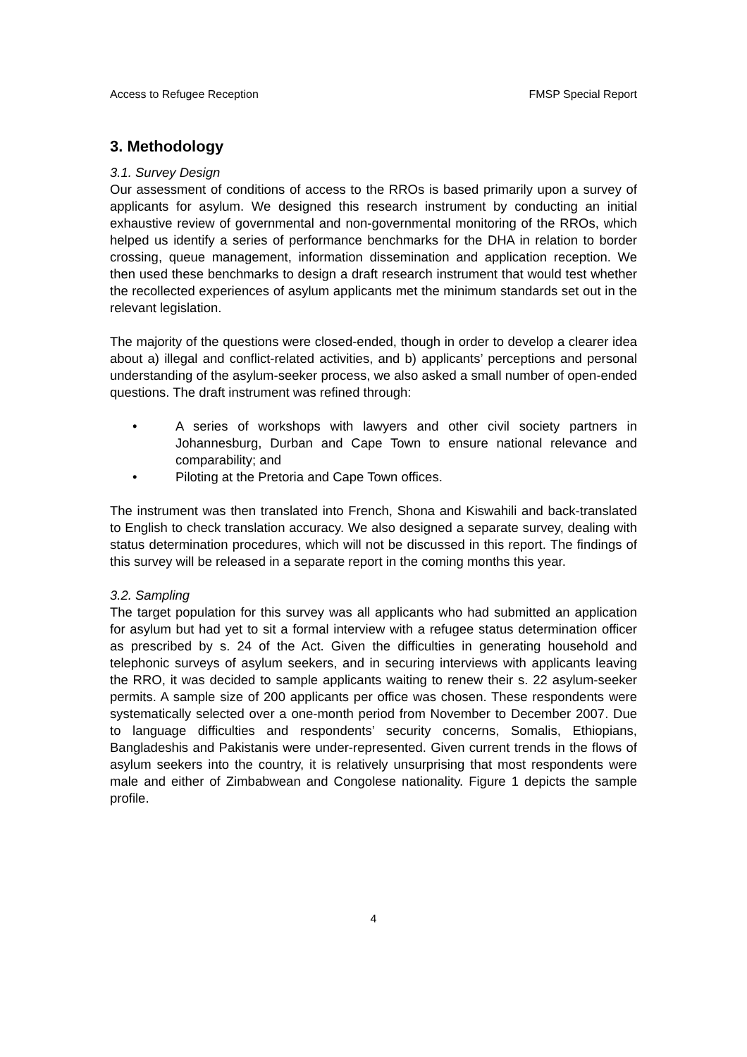Access to Refugee Reception FMSP Special Report
3. Methodology
3.1. Survey Design
Our assessment of conditions of access to the RROs is based primarily upon a survey of applicants for asylum. We designed this research instrument by conducting an initial exhaustive review of governmental and non-governmental monitoring of the RROs, which helped us identify a series of performance benchmarks for the DHA in relation to border crossing, queue management, information dissemination and application reception. We then used these benchmarks to design a draft research instrument that would test whether the recollected experiences of asylum applicants met the minimum standards set out in the relevant legislation.
The majority of the questions were closed-ended, though in order to develop a clearer idea about a) illegal and conflict-related activities, and b) applicants’ perceptions and personal understanding of the asylum-seeker process, we also asked a small number of open-ended questions. The draft instrument was refined through:
• A series of workshops with lawyers and other civil society partners in Johannesburg, Durban and Cape Town to ensure national relevance and comparability; and
• Piloting at the Pretoria and Cape Town offices.
The instrument was then translated into French, Shona and Kiswahili and back-translated to English to check translation accuracy. We also designed a separate survey, dealing with status determination procedures, which will not be discussed in this report. The findings of this survey will be released in a separate report in the coming months this year.
3.2. Sampling
The target population for this survey was all applicants who had submitted an application for asylum but had yet to sit a formal interview with a refugee status determination officer as prescribed by s. 24 of the Act. Given the difficulties in generating household and telephonic surveys of asylum seekers, and in securing interviews with applicants leaving the RRO, it was decided to sample applicants waiting to renew their s. 22 asylum-seeker permits. A sample size of 200 applicants per office was chosen. These respondents were systematically selected over a one-month period from November to December 2007. Due to language difficulties and respondents’ security concerns, Somalis, Ethiopians, Bangladeshis and Pakistanis were under-represented. Given current trends in the flows of asylum seekers into the country, it is relatively unsurprising that most respondents were male and either of Zimbabwean and Congolese nationality. Figure 1 depicts the sample profile.
4